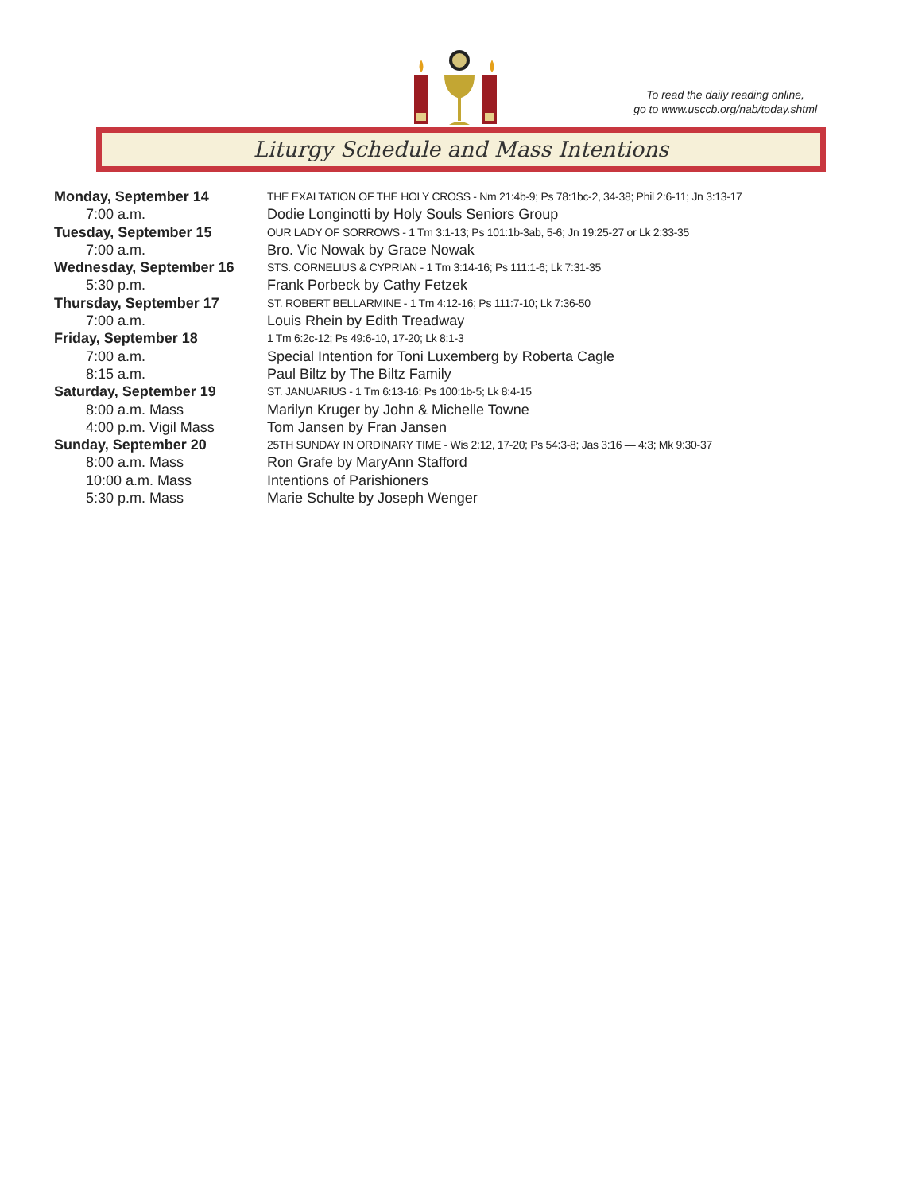To read the daily reading online,
go to www.usccb.org/nab/today.shtml
Liturgy Schedule and Mass Intentions
| Monday, September 14 | THE EXALTATION OF THE HOLY CROSS - Nm 21:4b-9; Ps 78:1bc-2, 34-38; Phil 2:6-11; Jn 3:13-17 |
| 7:00 a.m. | Dodie Longinotti by Holy Souls Seniors Group |
| Tuesday, September 15 | OUR LADY OF SORROWS - 1 Tm 3:1-13; Ps 101:1b-3ab, 5-6; Jn 19:25-27 or Lk 2:33-35 |
| 7:00 a.m. | Bro. Vic Nowak by Grace Nowak |
| Wednesday, September 16 | STS. CORNELIUS & CYPRIAN - 1 Tm 3:14-16; Ps 111:1-6; Lk 7:31-35 |
| 5:30 p.m. | Frank Porbeck by Cathy Fetzek |
| Thursday, September 17 | ST. ROBERT BELLARMINE - 1 Tm 4:12-16; Ps 111:7-10; Lk 7:36-50 |
| 7:00 a.m. | Louis Rhein by Edith Treadway |
| Friday, September 18 | 1 Tm 6:2c-12; Ps 49:6-10, 17-20; Lk 8:1-3 |
| 7:00 a.m. | Special Intention for Toni Luxemberg by Roberta Cagle |
| 8:15 a.m. | Paul Biltz by The Biltz Family |
| Saturday, September 19 | ST. JANUARIUS - 1 Tm 6:13-16; Ps 100:1b-5; Lk 8:4-15 |
| 8:00 a.m. Mass | Marilyn Kruger by John & Michelle Towne |
| 4:00 p.m. Vigil Mass | Tom Jansen by Fran Jansen |
| Sunday, September 20 | 25TH SUNDAY IN ORDINARY TIME - Wis 2:12, 17-20; Ps 54:3-8; Jas 3:16 — 4:3; Mk 9:30-37 |
| 8:00 a.m. Mass | Ron Grafe by MaryAnn Stafford |
| 10:00 a.m. Mass | Intentions of Parishioners |
| 5:30 p.m. Mass | Marie Schulte by Joseph Wenger |